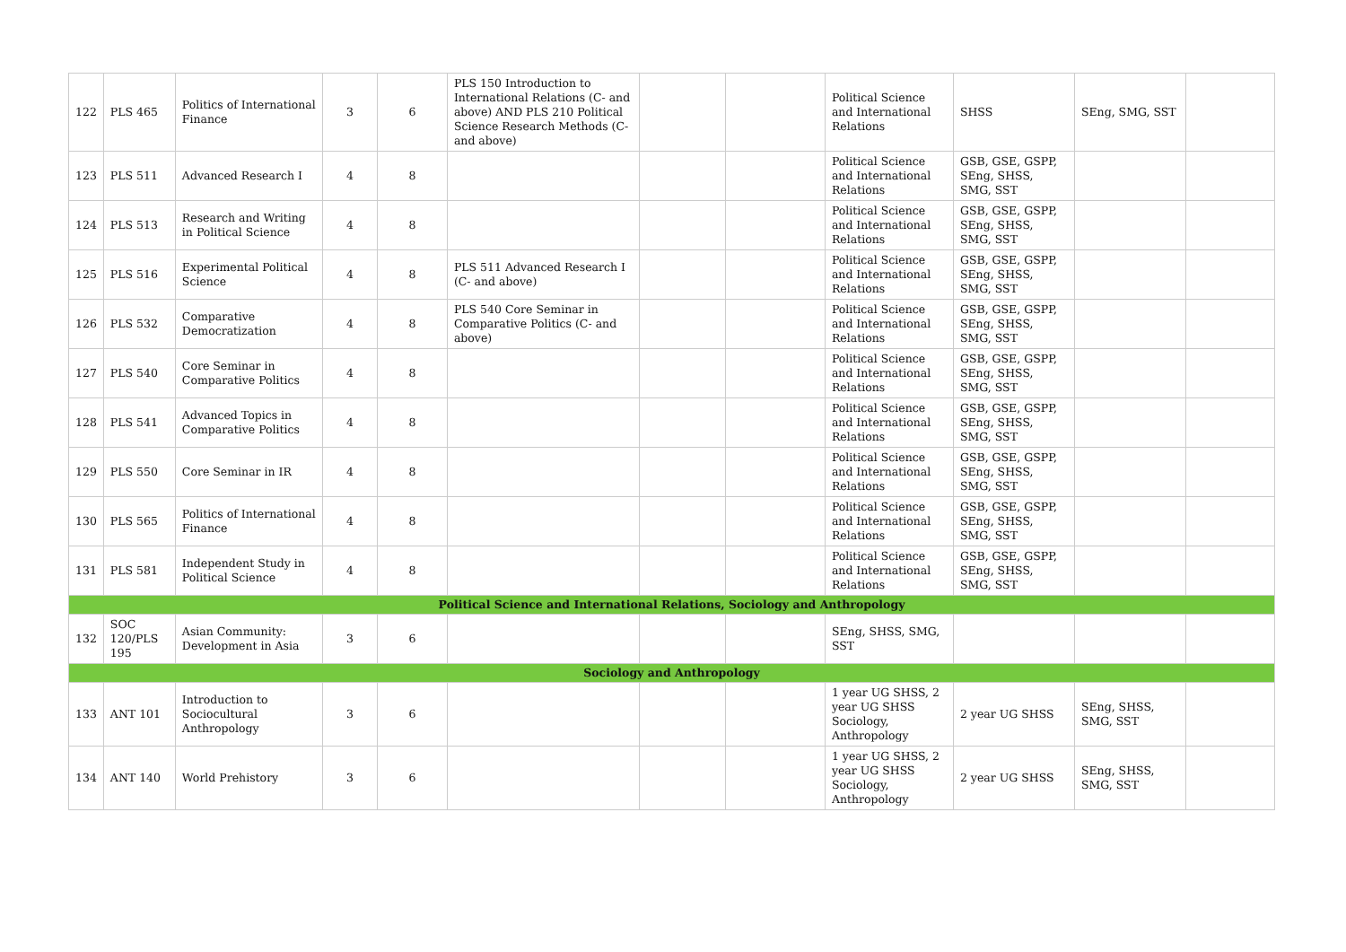| 122 | PLS 465 | Politics of International Finance | 3 | 6 | PLS 150 Introduction to International Relations (C- and above) AND PLS 210 Political Science Research Methods (C- and above) | | | Political Science and International Relations | SHSS | SEng, SMG, SST | |
| 123 | PLS 511 | Advanced Research I | 4 | 8 | | | | Political Science and International Relations | GSB, GSE, GSPP, SEng, SHSS, SMG, SST | | |
| 124 | PLS 513 | Research and Writing in Political Science | 4 | 8 | | | | Political Science and International Relations | GSB, GSE, GSPP, SEng, SHSS, SMG, SST | | |
| 125 | PLS 516 | Experimental Political Science | 4 | 8 | PLS 511 Advanced Research I (C- and above) | | | Political Science and International Relations | GSB, GSE, GSPP, SEng, SHSS, SMG, SST | | |
| 126 | PLS 532 | Comparative Democratization | 4 | 8 | PLS 540 Core Seminar in Comparative Politics (C- and above) | | | Political Science and International Relations | GSB, GSE, GSPP, SEng, SHSS, SMG, SST | | |
| 127 | PLS 540 | Core Seminar in Comparative Politics | 4 | 8 | | | | Political Science and International Relations | GSB, GSE, GSPP, SEng, SHSS, SMG, SST | | |
| 128 | PLS 541 | Advanced Topics in Comparative Politics | 4 | 8 | | | | Political Science and International Relations | GSB, GSE, GSPP, SEng, SHSS, SMG, SST | | |
| 129 | PLS 550 | Core Seminar in IR | 4 | 8 | | | | Political Science and International Relations | GSB, GSE, GSPP, SEng, SHSS, SMG, SST | | |
| 130 | PLS 565 | Politics of International Finance | 4 | 8 | | | | Political Science and International Relations | GSB, GSE, GSPP, SEng, SHSS, SMG, SST | | |
| 131 | PLS 581 | Independent Study in Political Science | 4 | 8 | | | | Political Science and International Relations | GSB, GSE, GSPP, SEng, SHSS, SMG, SST | | |
| Political Science and International Relations, Sociology and Anthropology | | | | | | | | | | | |
| 132 | SOC 120/PLS 195 | Asian Community: Development in Asia | 3 | 6 | | | | SEng, SHSS, SMG, SST | | | |
| Sociology and Anthropology | | | | | | | | | | | |
| 133 | ANT 101 | Introduction to Sociocultural Anthropology | 3 | 6 | | | | 1 year UG SHSS, 2 year UG SHSS Sociology, Anthropology | 2 year UG SHSS | SEng, SHSS, SMG, SST | |
| 134 | ANT 140 | World Prehistory | 3 | 6 | | | | 1 year UG SHSS, 2 year UG SHSS Sociology, Anthropology | 2 year UG SHSS | SEng, SHSS, SMG, SST | |